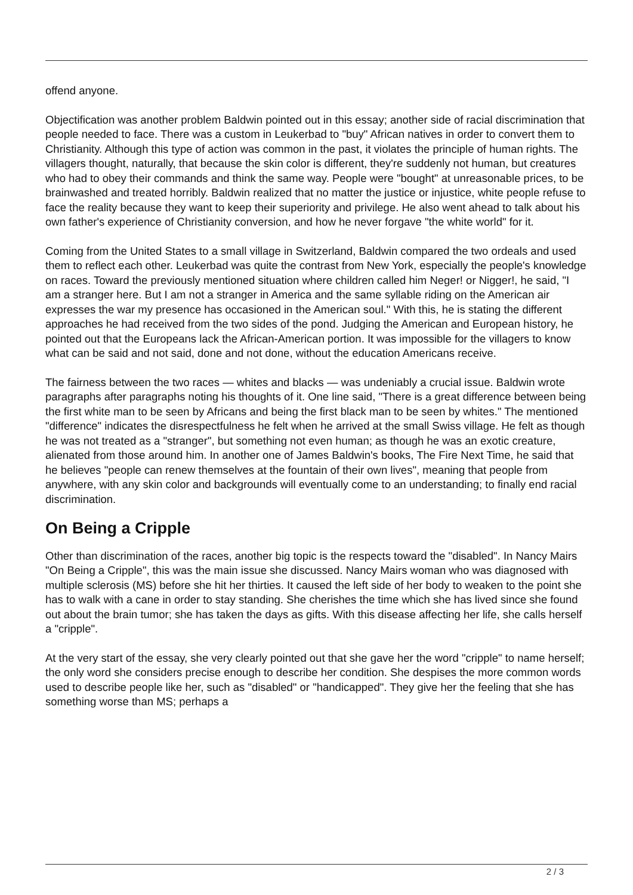offend anyone.
Objectification was another problem Baldwin pointed out in this essay; another side of racial discrimination that people needed to face. There was a custom in Leukerbad to "buy" African natives in order to convert them to Christianity. Although this type of action was common in the past, it violates the principle of human rights. The villagers thought, naturally, that because the skin color is different, they're suddenly not human, but creatures who had to obey their commands and think the same way. People were "bought" at unreasonable prices, to be brainwashed and treated horribly. Baldwin realized that no matter the justice or injustice, white people refuse to face the reality because they want to keep their superiority and privilege. He also went ahead to talk about his own father's experience of Christianity conversion, and how he never forgave "the white world" for it.
Coming from the United States to a small village in Switzerland, Baldwin compared the two ordeals and used them to reflect each other. Leukerbad was quite the contrast from New York, especially the people's knowledge on races. Toward the previously mentioned situation where children called him Neger! or Nigger!, he said, "I am a stranger here. But I am not a stranger in America and the same syllable riding on the American air expresses the war my presence has occasioned in the American soul." With this, he is stating the different approaches he had received from the two sides of the pond. Judging the American and European history, he pointed out that the Europeans lack the African-American portion. It was impossible for the villagers to know what can be said and not said, done and not done, without the education Americans receive.
The fairness between the two races — whites and blacks — was undeniably a crucial issue. Baldwin wrote paragraphs after paragraphs noting his thoughts of it. One line said, "There is a great difference between being the first white man to be seen by Africans and being the first black man to be seen by whites." The mentioned "difference" indicates the disrespectfulness he felt when he arrived at the small Swiss village. He felt as though he was not treated as a "stranger", but something not even human; as though he was an exotic creature, alienated from those around him. In another one of James Baldwin's books, The Fire Next Time, he said that he believes "people can renew themselves at the fountain of their own lives", meaning that people from anywhere, with any skin color and backgrounds will eventually come to an understanding; to finally end racial discrimination.
On Being a Cripple
Other than discrimination of the races, another big topic is the respects toward the "disabled". In Nancy Mairs "On Being a Cripple", this was the main issue she discussed. Nancy Mairs woman who was diagnosed with multiple sclerosis (MS) before she hit her thirties. It caused the left side of her body to weaken to the point she has to walk with a cane in order to stay standing. She cherishes the time which she has lived since she found out about the brain tumor; she has taken the days as gifts. With this disease affecting her life, she calls herself a "cripple".
At the very start of the essay, she very clearly pointed out that she gave her the word "cripple" to name herself; the only word she considers precise enough to describe her condition. She despises the more common words used to describe people like her, such as "disabled" or "handicapped". They give her the feeling that she has something worse than MS; perhaps a
2 / 3